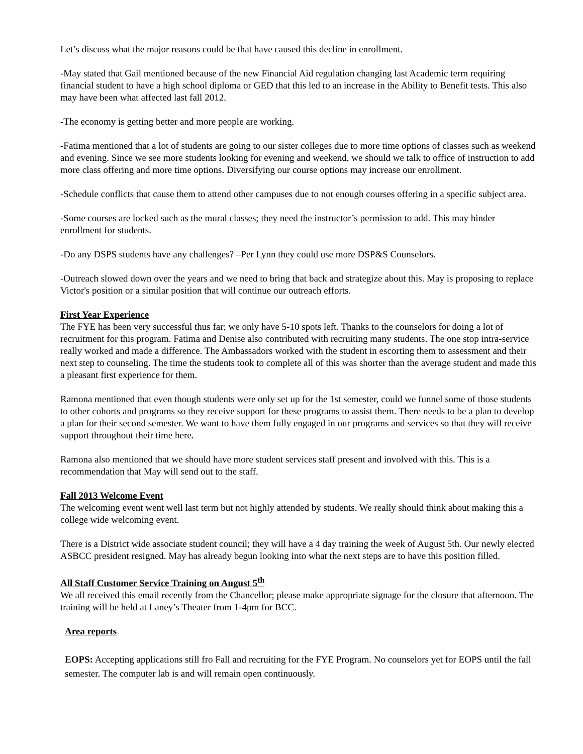Let’s discuss what the major reasons could be that have caused this decline in enrollment.
-May stated that Gail mentioned because of the new Financial Aid regulation changing last Academic term requiring financial student to have a high school diploma or GED that this led to an increase in the Ability to Benefit tests. This also may have been what affected last fall 2012.
-The economy is getting better and more people are working.
-Fatima mentioned that a lot of students are going to our sister colleges due to more time options of classes such as weekend and evening. Since we see more students looking for evening and weekend, we should we talk to office of instruction to add more class offering and more time options. Diversifying our course options may increase our enrollment.
-Schedule conflicts that cause them to attend other campuses due to not enough courses offering in a specific subject area.
-Some courses are locked such as the mural classes; they need the instructor’s permission to add. This may hinder enrollment for students.
-Do any DSPS students have any challenges? –Per Lynn they could use more DSP&S Counselors.
-Outreach slowed down over the years and we need to bring that back and strategize about this. May is proposing to replace Victor's position or a similar position that will continue our outreach efforts.
First Year Experience
The FYE has been very successful thus far; we only have 5-10 spots left. Thanks to the counselors for doing a lot of recruitment for this program. Fatima and Denise also contributed with recruiting many students. The one stop intra-service really worked and made a difference. The Ambassadors worked with the student in escorting them to assessment and their next step to counseling. The time the students took to complete all of this was shorter than the average student and made this a pleasant first experience for them.
Ramona mentioned that even though students were only set up for the 1st semester, could we funnel some of those students to other cohorts and programs so they receive support for these programs to assist them. There needs to be a plan to develop a plan for their second semester. We want to have them fully engaged in our programs and services so that they will receive support throughout their time here.
Ramona also mentioned that we should have more student services staff present and involved with this. This is a recommendation that May will send out to the staff.
Fall 2013 Welcome Event
The welcoming event went well last term but not highly attended by students. We really should think about making this a college wide welcoming event.
There is a District wide associate student council; they will have a 4 day training the week of August 5th. Our newly elected ASBCC president resigned. May has already begun looking into what the next steps are to have this position filled.
All Staff Customer Service Training on August 5<sup>th</sup>
We all received this email recently from the Chancellor; please make appropriate signage for the closure that afternoon. The training will be held at Laney’s Theater from 1-4pm for BCC.
Area reports
EOPS: Accepting applications still fro Fall and recruiting for the FYE Program. No counselors yet for EOPS until the fall semester. The computer lab is and will remain open continuously.